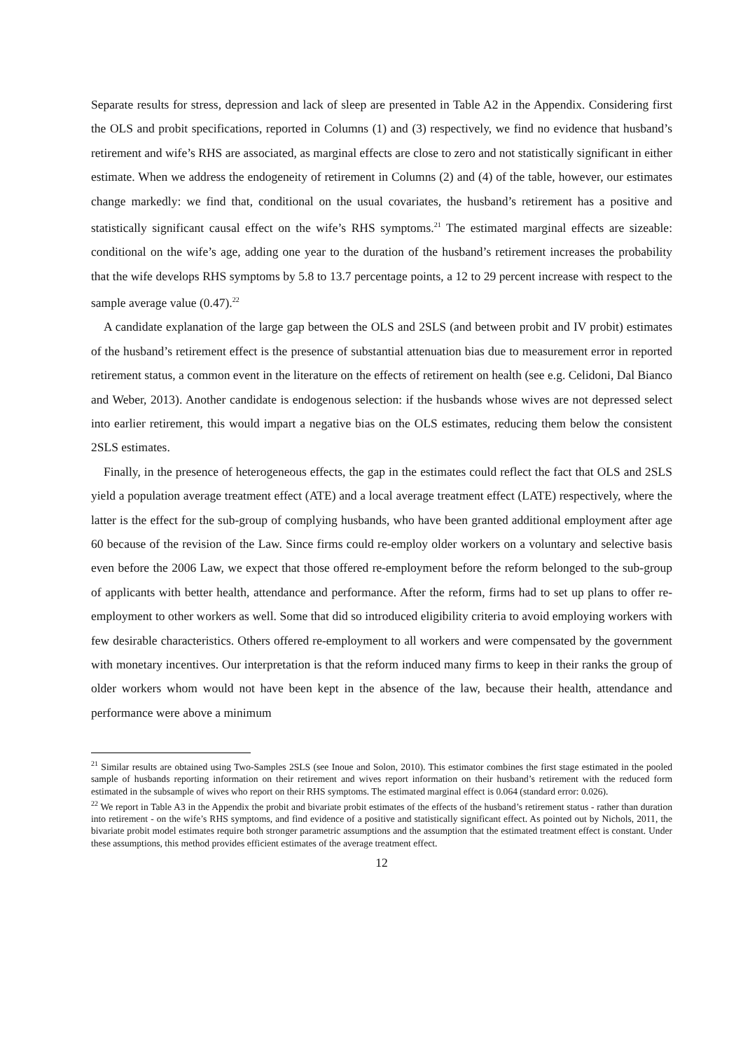Separate results for stress, depression and lack of sleep are presented in Table A2 in the Appendix. Considering first the OLS and probit specifications, reported in Columns (1) and (3) respectively, we find no evidence that husband’s retirement and wife’s RHS are associated, as marginal effects are close to zero and not statistically significant in either estimate. When we address the endogeneity of retirement in Columns (2) and (4) of the table, however, our estimates change markedly: we find that, conditional on the usual covariates, the husband’s retirement has a positive and statistically significant causal effect on the wife’s RHS symptoms.<sup>21</sup> The estimated marginal effects are sizeable: conditional on the wife’s age, adding one year to the duration of the husband’s retirement increases the probability that the wife develops RHS symptoms by 5.8 to 13.7 percentage points, a 12 to 29 percent increase with respect to the sample average value (0.47).<sup>22</sup>
A candidate explanation of the large gap between the OLS and 2SLS (and between probit and IV probit) estimates of the husband’s retirement effect is the presence of substantial attenuation bias due to measurement error in reported retirement status, a common event in the literature on the effects of retirement on health (see e.g. Celidoni, Dal Bianco and Weber, 2013). Another candidate is endogenous selection: if the husbands whose wives are not depressed select into earlier retirement, this would impart a negative bias on the OLS estimates, reducing them below the consistent 2SLS estimates.
Finally, in the presence of heterogeneous effects, the gap in the estimates could reflect the fact that OLS and 2SLS yield a population average treatment effect (ATE) and a local average treatment effect (LATE) respectively, where the latter is the effect for the sub-group of complying husbands, who have been granted additional employment after age 60 because of the revision of the Law. Since firms could re-employ older workers on a voluntary and selective basis even before the 2006 Law, we expect that those offered re-employment before the reform belonged to the sub-group of applicants with better health, attendance and performance. After the reform, firms had to set up plans to offer re-employment to other workers as well. Some that did so introduced eligibility criteria to avoid employing workers with few desirable characteristics. Others offered re-employment to all workers and were compensated by the government with monetary incentives. Our interpretation is that the reform induced many firms to keep in their ranks the group of older workers whom would not have been kept in the absence of the law, because their health, attendance and performance were above a minimum
<sup>21</sup> Similar results are obtained using Two-Samples 2SLS (see Inoue and Solon, 2010). This estimator combines the first stage estimated in the pooled sample of husbands reporting information on their retirement and wives report information on their husband’s retirement with the reduced form estimated in the subsample of wives who report on their RHS symptoms. The estimated marginal effect is 0.064 (standard error: 0.026).
<sup>22</sup> We report in Table A3 in the Appendix the probit and bivariate probit estimates of the effects of the husband’s retirement status - rather than duration into retirement - on the wife’s RHS symptoms, and find evidence of a positive and statistically significant effect. As pointed out by Nichols, 2011, the bivariate probit model estimates require both stronger parametric assumptions and the assumption that the estimated treatment effect is constant. Under these assumptions, this method provides efficient estimates of the average treatment effect.
12